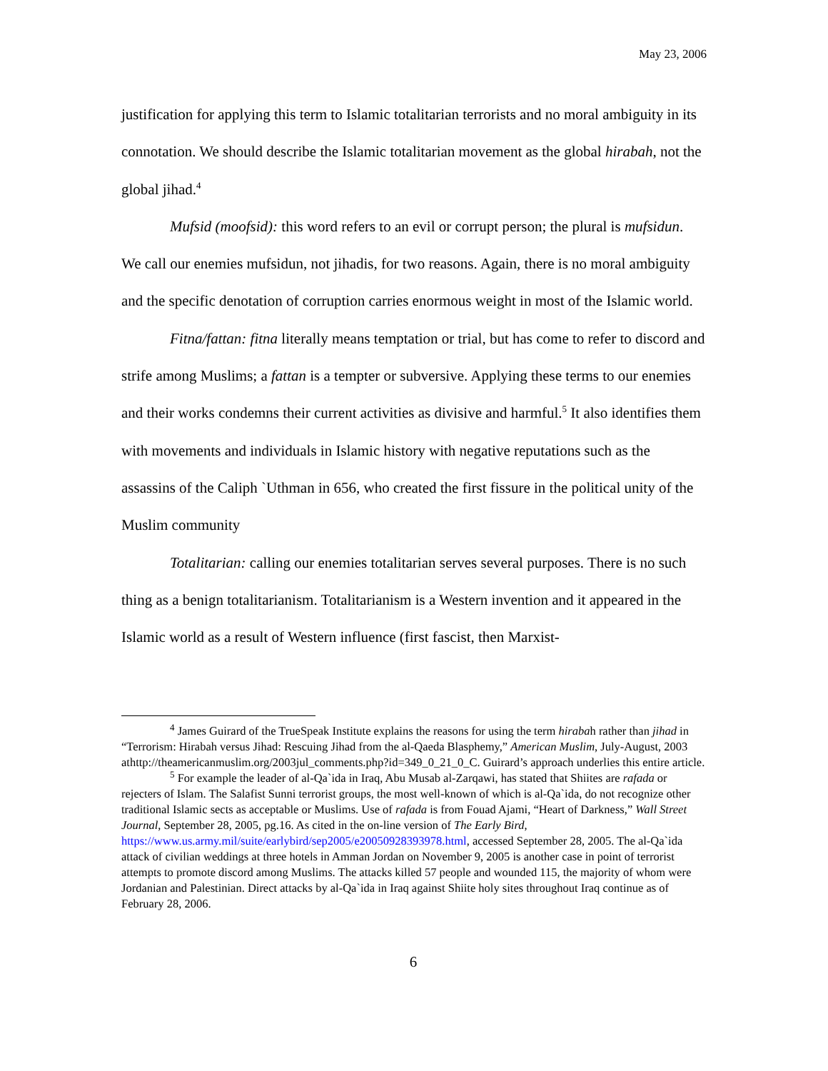May 23, 2006
justification for applying this term to Islamic totalitarian terrorists and no moral ambiguity in its connotation. We should describe the Islamic totalitarian movement as the global hirabah, not the global jihad.<sup>4</sup>
Mufsid (moofsid): this word refers to an evil or corrupt person; the plural is mufsidun. We call our enemies mufsidun, not jihadis, for two reasons. Again, there is no moral ambiguity and the specific denotation of corruption carries enormous weight in most of the Islamic world.
Fitna/fattan: fitna literally means temptation or trial, but has come to refer to discord and strife among Muslims; a fattan is a tempter or subversive. Applying these terms to our enemies and their works condemns their current activities as divisive and harmful.<sup>5</sup> It also identifies them with movements and individuals in Islamic history with negative reputations such as the assassins of the Caliph `Uthman in 656, who created the first fissure in the political unity of the Muslim community
Totalitarian: calling our enemies totalitarian serves several purposes. There is no such thing as a benign totalitarianism. Totalitarianism is a Western invention and it appeared in the Islamic world as a result of Western influence (first fascist, then Marxist-
<sup>4</sup> James Guirard of the TrueSpeak Institute explains the reasons for using the term hirabah rather than jihad in “Terrorism: Hirabah versus Jihad: Rescuing Jihad from the al-Qaeda Blasphemy,” American Muslim, July-August, 2003 athttp://theamericanmuslim.org/2003jul_comments.php?id=349_0_21_0_C. Guirard’s approach underlies this entire article.
<sup>5</sup> For example the leader of al-Qa`ida in Iraq, Abu Musab al-Zarqawi, has stated that Shiites are rafada or rejecters of Islam. The Salafist Sunni terrorist groups, the most well-known of which is al-Qa`ida, do not recognize other traditional Islamic sects as acceptable or Muslims. Use of rafada is from Fouad Ajami, “Heart of Darkness,” Wall Street Journal, September 28, 2005, pg.16. As cited in the on-line version of The Early Bird, https://www.us.army.mil/suite/earlybird/sep2005/e20050928393978.html, accessed September 28, 2005. The al-Qa`ida attack of civilian weddings at three hotels in Amman Jordan on November 9, 2005 is another case in point of terrorist attempts to promote discord among Muslims. The attacks killed 57 people and wounded 115, the majority of whom were Jordanian and Palestinian. Direct attacks by al-Qa`ida in Iraq against Shiite holy sites throughout Iraq continue as of February 28, 2006.
6